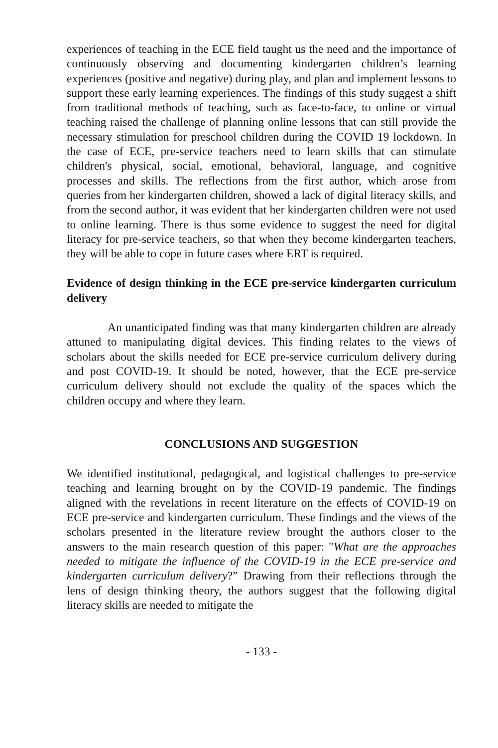experiences of teaching in the ECE field taught us the need and the importance of continuously observing and documenting kindergarten children’s learning experiences (positive and negative) during play, and plan and implement lessons to support these early learning experiences. The findings of this study suggest a shift from traditional methods of teaching, such as face-to-face, to online or virtual teaching raised the challenge of planning online lessons that can still provide the necessary stimulation for preschool children during the COVID 19 lockdown. In the case of ECE, pre-service teachers need to learn skills that can stimulate children's physical, social, emotional, behavioral, language, and cognitive processes and skills. The reflections from the first author, which arose from queries from her kindergarten children, showed a lack of digital literacy skills, and from the second author, it was evident that her kindergarten children were not used to online learning. There is thus some evidence to suggest the need for digital literacy for pre-service teachers, so that when they become kindergarten teachers, they will be able to cope in future cases where ERT is required.
Evidence of design thinking in the ECE pre-service kindergarten curriculum delivery
An unanticipated finding was that many kindergarten children are already attuned to manipulating digital devices. This finding relates to the views of scholars about the skills needed for ECE pre-service curriculum delivery during and post COVID-19. It should be noted, however, that the ECE pre-service curriculum delivery should not exclude the quality of the spaces which the children occupy and where they learn.
CONCLUSIONS AND SUGGESTION
We identified institutional, pedagogical, and logistical challenges to pre-service teaching and learning brought on by the COVID-19 pandemic. The findings aligned with the revelations in recent literature on the effects of COVID-19 on ECE pre-service and kindergarten curriculum. These findings and the views of the scholars presented in the literature review brought the authors closer to the answers to the main research question of this paper: "What are the approaches needed to mitigate the influence of the COVID-19 in the ECE pre-service and kindergarten curriculum delivery?” Drawing from their reflections through the lens of design thinking theory, the authors suggest that the following digital literacy skills are needed to mitigate the
- 133 -